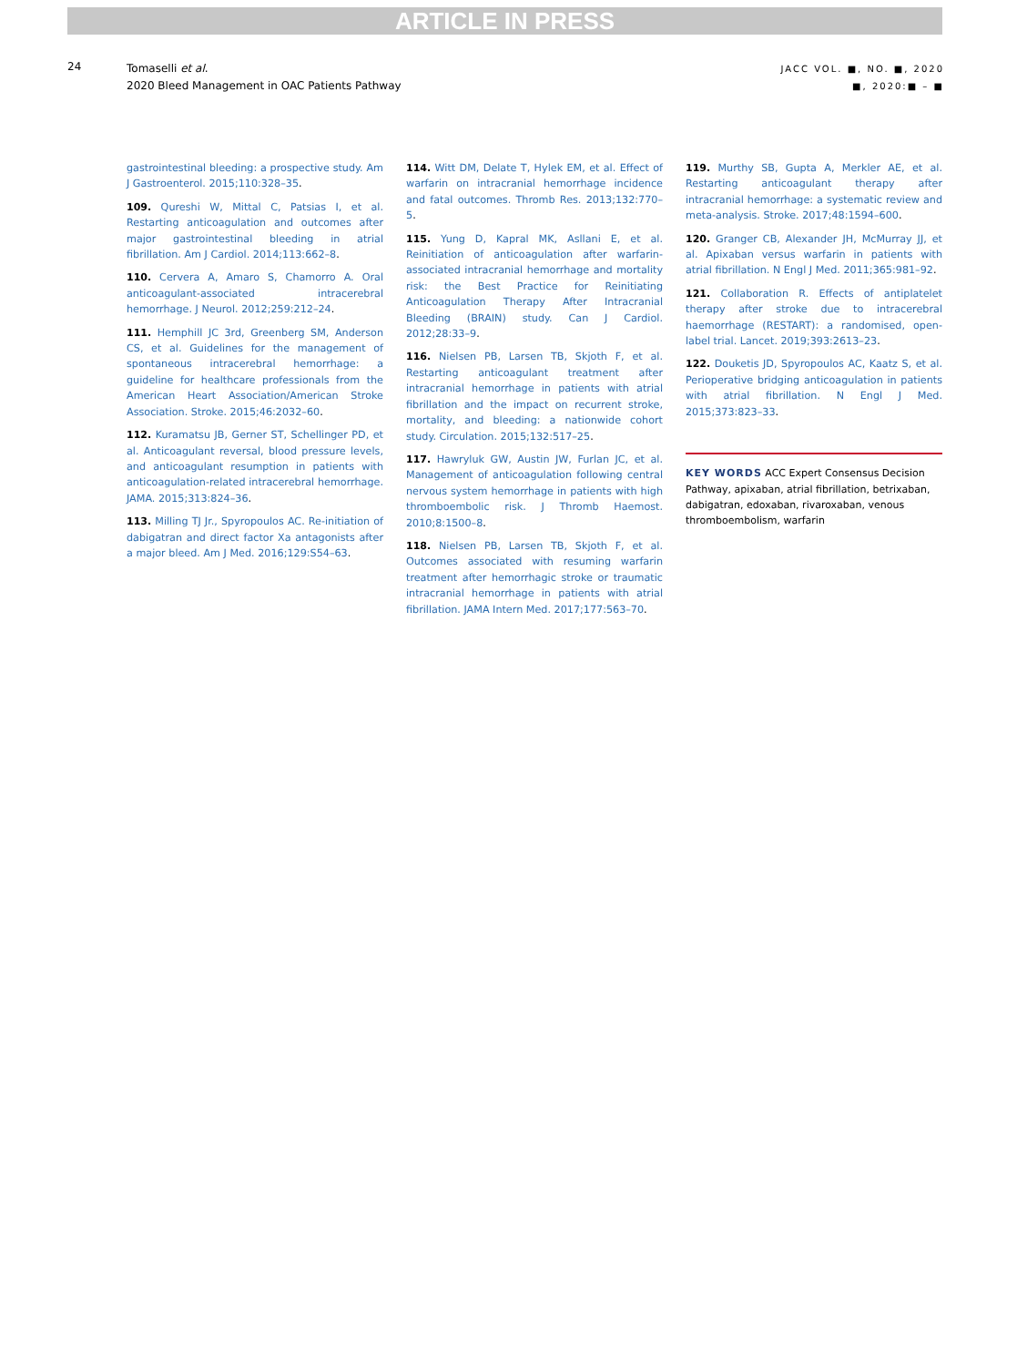ARTICLE IN PRESS
24
Tomaselli et al.
2020 Bleed Management in OAC Patients Pathway
JACC VOL. ■, NO. ■, 2020
■, 2020:■ – ■
gastrointestinal bleeding: a prospective study. Am J Gastroenterol. 2015;110:328–35.
109. Qureshi W, Mittal C, Patsias I, et al. Restarting anticoagulation and outcomes after major gastrointestinal bleeding in atrial fibrillation. Am J Cardiol. 2014;113:662–8.
110. Cervera A, Amaro S, Chamorro A. Oral anticoagulant-associated intracerebral hemorrhage. J Neurol. 2012;259:212–24.
111. Hemphill JC 3rd, Greenberg SM, Anderson CS, et al. Guidelines for the management of spontaneous intracerebral hemorrhage: a guideline for healthcare professionals from the American Heart Association/American Stroke Association. Stroke. 2015;46:2032–60.
112. Kuramatsu JB, Gerner ST, Schellinger PD, et al. Anticoagulant reversal, blood pressure levels, and anticoagulant resumption in patients with anticoagulation-related intracerebral hemorrhage. JAMA. 2015;313:824–36.
113. Milling TJ Jr., Spyropoulos AC. Re-initiation of dabigatran and direct factor Xa antagonists after a major bleed. Am J Med. 2016;129:S54–63.
114. Witt DM, Delate T, Hylek EM, et al. Effect of warfarin on intracranial hemorrhage incidence and fatal outcomes. Thromb Res. 2013;132:770–5.
115. Yung D, Kapral MK, Asllani E, et al. Reinitiation of anticoagulation after warfarin-associated intracranial hemorrhage and mortality risk: the Best Practice for Reinitiating Anticoagulation Therapy After Intracranial Bleeding (BRAIN) study. Can J Cardiol. 2012;28:33–9.
116. Nielsen PB, Larsen TB, Skjoth F, et al. Restarting anticoagulant treatment after intracranial hemorrhage in patients with atrial fibrillation and the impact on recurrent stroke, mortality, and bleeding: a nationwide cohort study. Circulation. 2015;132:517–25.
117. Hawryluk GW, Austin JW, Furlan JC, et al. Management of anticoagulation following central nervous system hemorrhage in patients with high thromboembolic risk. J Thromb Haemost. 2010;8:1500–8.
118. Nielsen PB, Larsen TB, Skjoth F, et al. Outcomes associated with resuming warfarin treatment after hemorrhagic stroke or traumatic intracranial hemorrhage in patients with atrial fibrillation. JAMA Intern Med. 2017;177:563–70.
119. Murthy SB, Gupta A, Merkler AE, et al. Restarting anticoagulant therapy after intracranial hemorrhage: a systematic review and meta-analysis. Stroke. 2017;48:1594–600.
120. Granger CB, Alexander JH, McMurray JJ, et al. Apixaban versus warfarin in patients with atrial fibrillation. N Engl J Med. 2011;365:981–92.
121. Collaboration R. Effects of antiplatelet therapy after stroke due to intracerebral haemorrhage (RESTART): a randomised, open-label trial. Lancet. 2019;393:2613–23.
122. Douketis JD, Spyropoulos AC, Kaatz S, et al. Perioperative bridging anticoagulation in patients with atrial fibrillation. N Engl J Med. 2015;373:823–33.
KEY WORDS ACC Expert Consensus Decision Pathway, apixaban, atrial fibrillation, betrixaban, dabigatran, edoxaban, rivaroxaban, venous thromboembolism, warfarin